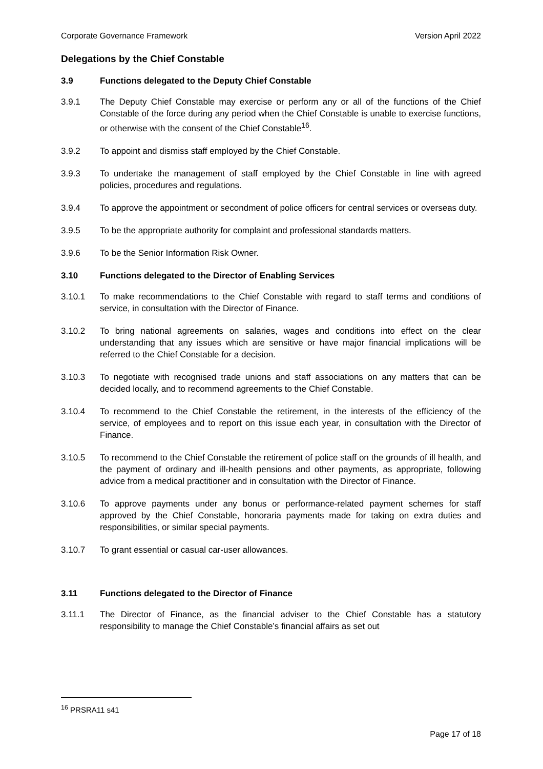Corporate Governance Framework Version April 2022
Delegations by the Chief Constable
3.9 Functions delegated to the Deputy Chief Constable
3.9.1 The Deputy Chief Constable may exercise or perform any or all of the functions of the Chief Constable of the force during any period when the Chief Constable is unable to exercise functions, or otherwise with the consent of the Chief Constable<sup>16</sup>.
3.9.2 To appoint and dismiss staff employed by the Chief Constable.
3.9.3 To undertake the management of staff employed by the Chief Constable in line with agreed policies, procedures and regulations.
3.9.4 To approve the appointment or secondment of police officers for central services or overseas duty.
3.9.5 To be the appropriate authority for complaint and professional standards matters.
3.9.6 To be the Senior Information Risk Owner.
3.10 Functions delegated to the Director of Enabling Services
3.10.1 To make recommendations to the Chief Constable with regard to staff terms and conditions of service, in consultation with the Director of Finance.
3.10.2 To bring national agreements on salaries, wages and conditions into effect on the clear understanding that any issues which are sensitive or have major financial implications will be referred to the Chief Constable for a decision.
3.10.3 To negotiate with recognised trade unions and staff associations on any matters that can be decided locally, and to recommend agreements to the Chief Constable.
3.10.4 To recommend to the Chief Constable the retirement, in the interests of the efficiency of the service, of employees and to report on this issue each year, in consultation with the Director of Finance.
3.10.5 To recommend to the Chief Constable the retirement of police staff on the grounds of ill health, and the payment of ordinary and ill-health pensions and other payments, as appropriate, following advice from a medical practitioner and in consultation with the Director of Finance.
3.10.6 To approve payments under any bonus or performance-related payment schemes for staff approved by the Chief Constable, honoraria payments made for taking on extra duties and responsibilities, or similar special payments.
3.10.7 To grant essential or casual car-user allowances.
3.11 Functions delegated to the Director of Finance
3.11.1 The Director of Finance, as the financial adviser to the Chief Constable has a statutory responsibility to manage the Chief Constable’s financial affairs as set out
<sup>16</sup> PRSRA11 s41
Page 17 of 18